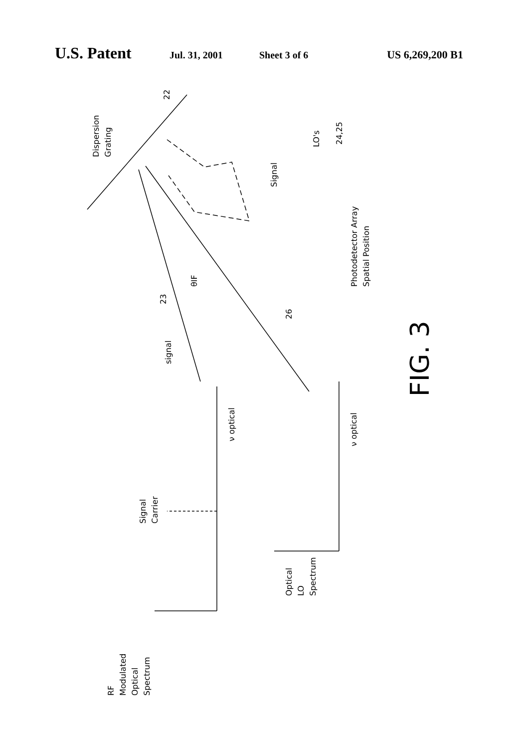U.S. Patent Jul. 31, 2001 Sheet 3 of 6 US 6,269,200 B1
Dispersion
Grating
22
Signal
LO's
24,25
Photodetector Array
Spatial Position
θIF
23
26
signal
ν optical
ν optical
Signal
Carrier
Optical
LO
Spectrum
RF
Modulated
Optical
Spectrum
FIG. 3